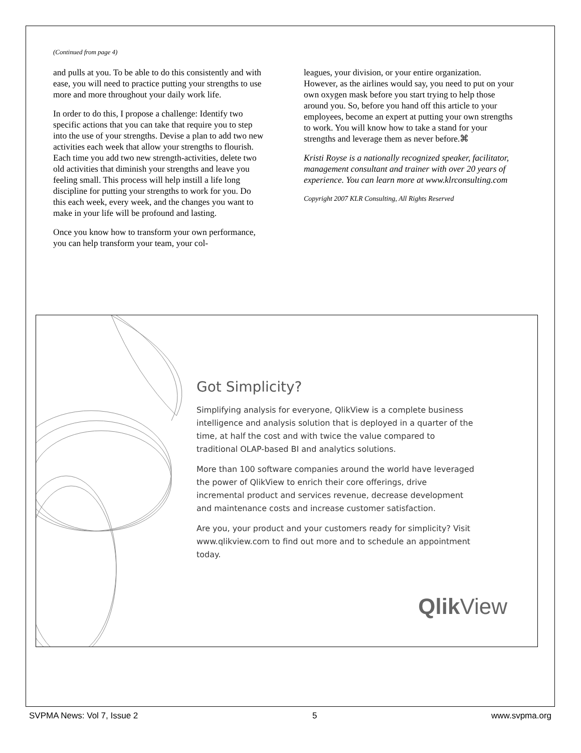(Continued from page 4)
and pulls at you. To be able to do this consistently and with ease, you will need to practice putting your strengths to use more and more throughout your daily work life.
In order to do this, I propose a challenge: Identify two specific actions that you can take that require you to step into the use of your strengths. Devise a plan to add two new activities each week that allow your strengths to flourish. Each time you add two new strength-activities, delete two old activities that diminish your strengths and leave you feeling small. This process will help instill a life long discipline for putting your strengths to work for you. Do this each week, every week, and the changes you want to make in your life will be profound and lasting.
Once you know how to transform your own performance, you can help transform your team, your col-
leagues, your division, or your entire organization. However, as the airlines would say, you need to put on your own oxygen mask before you start trying to help those around you. So, before you hand off this article to your employees, become an expert at putting your own strengths to work. You will know how to take a stand for your strengths and leverage them as never before.⌘
Kristi Royse is a nationally recognized speaker, facilitator, management consultant and trainer with over 20 years of experience. You can learn more at www.klrconsulting.com
Copyright 2007 KLR Consulting, All Rights Reserved
Got Simplicity?
Simplifying analysis for everyone, QlikView is a complete business intelligence and analysis solution that is deployed in a quarter of the time, at half the cost and with twice the value compared to traditional OLAP-based BI and analytics solutions.
More than 100 software companies around the world have leveraged the power of QlikView to enrich their core offerings, drive incremental product and services revenue, decrease development and maintenance costs and increase customer satisfaction.
Are you, your product and your customers ready for simplicity? Visit www.qlikview.com to find out more and to schedule an appointment today.
Qlik View
SVPMA News: Vol 7, Issue 2 5 www.svpma.org